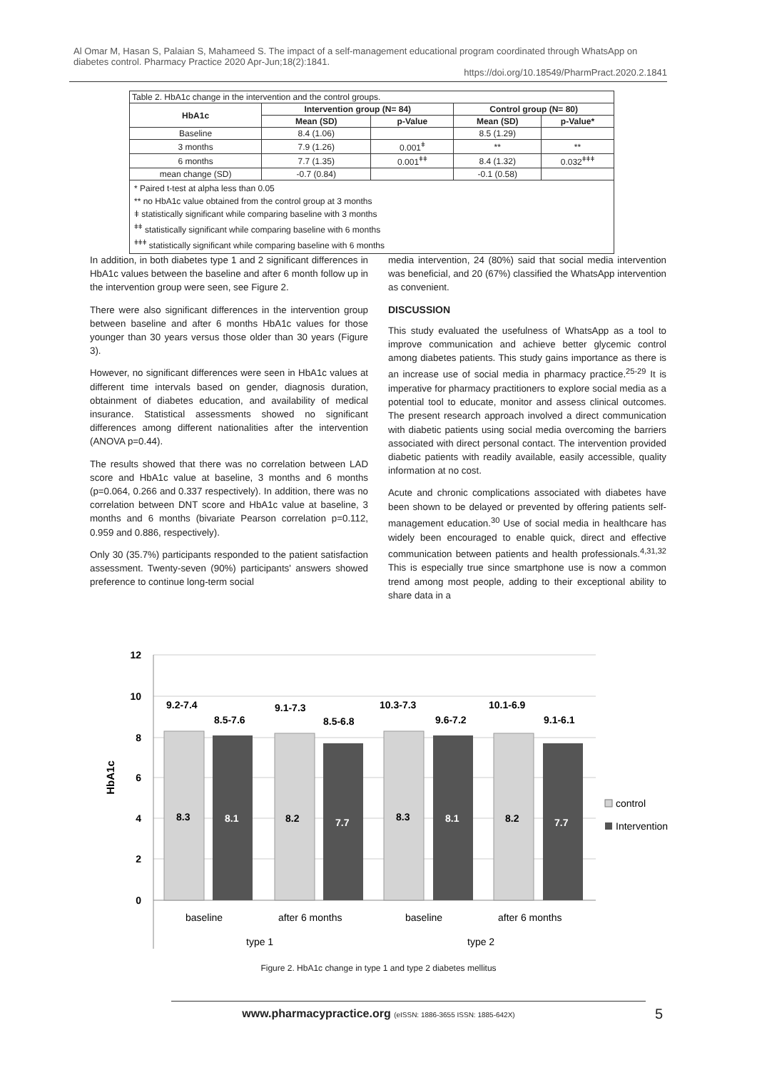Al Omar M, Hasan S, Palaian S, Mahameed S. The impact of a self-management educational program coordinated through WhatsApp on diabetes control. Pharmacy Practice 2020 Apr-Jun;18(2):1841.
https://doi.org/10.18549/PharmPract.2020.2.1841
| Table 2. HbA1c change in the intervention and the control groups. | | | | |
| HbA1c | Intervention group (N= 84) | | Control group (N= 80) | |
| | Mean (SD) | p-Value | Mean (SD) | p-Value* |
| Baseline | 8.4 (1.06) | | 8.5 (1.29) | |
| 3 months | 7.9 (1.26) | 0.001<sup>ǂ</sup> | ** | ** |
| 6 months | 7.7 (1.35) | 0.001<sup>ǂǂ</sup> | 8.4 (1.32) | 0.032<sup>ǂǂǂ</sup> |
| mean change (SD) | -0.7 (0.84) | | -0.1 (0.58) | |
* Paired t-test at alpha less than 0.05
** no HbA1c value obtained from the control group at 3 months
ǂ statistically significant while comparing baseline with 3 months
<sup>ǂǂ</sup> statistically significant while comparing baseline with 6 months
<sup>ǂǂǂ</sup> statistically significant while comparing baseline with 6 months
In addition, in both diabetes type 1 and 2 significant differences in HbA1c values between the baseline and after 6 month follow up in the intervention group were seen, see Figure 2.
There were also significant differences in the intervention group between baseline and after 6 months HbA1c values for those younger than 30 years versus those older than 30 years (Figure 3).
However, no significant differences were seen in HbA1c values at different time intervals based on gender, diagnosis duration, obtainment of diabetes education, and availability of medical insurance. Statistical assessments showed no significant differences among different nationalities after the intervention (ANOVA p=0.44).
The results showed that there was no correlation between LAD score and HbA1c value at baseline, 3 months and 6 months (p=0.064, 0.266 and 0.337 respectively). In addition, there was no correlation between DNT score and HbA1c value at baseline, 3 months and 6 months (bivariate Pearson correlation p=0.112, 0.959 and 0.886, respectively).
Only 30 (35.7%) participants responded to the patient satisfaction assessment. Twenty-seven (90%) participants' answers showed preference to continue long-term social
media intervention, 24 (80%) said that social media intervention was beneficial, and 20 (67%) classified the WhatsApp intervention as convenient.
DISCUSSION
This study evaluated the usefulness of WhatsApp as a tool to improve communication and achieve better glycemic control among diabetes patients. This study gains importance as there is an increase use of social media in pharmacy practice.<sup>25-29</sup> It is imperative for pharmacy practitioners to explore social media as a potential tool to educate, monitor and assess clinical outcomes. The present research approach involved a direct communication with diabetic patients using social media overcoming the barriers associated with direct personal contact. The intervention provided diabetic patients with readily available, easily accessible, quality information at no cost.
Acute and chronic complications associated with diabetes have been shown to be delayed or prevented by offering patients self-management education.<sup>30</sup> Use of social media in healthcare has widely been encouraged to enable quick, direct and effective communication between patients and health professionals.<sup>4,31,32</sup> This is especially true since smartphone use is now a common trend among most people, adding to their exceptional ability to share data in a
12
10
8
6
4
2
0
HbA1c
9.2-7.4
8.5-7.6
9.1-7.3
8.5-6.8
10.3-7.3
9.6-7.2
10.1-6.9
9.1-6.1
8.3
8.1
8.2
7.7
8.3
8.1
8.2
7.7
baseline
after 6 months
baseline
after 6 months
type 1
type 2
control
Intervention
Figure 2. HbA1c change in type 1 and type 2 diabetes mellitus
www.pharmacypractice.org (eISSN: 1886-3655 ISSN: 1885-642X) 5